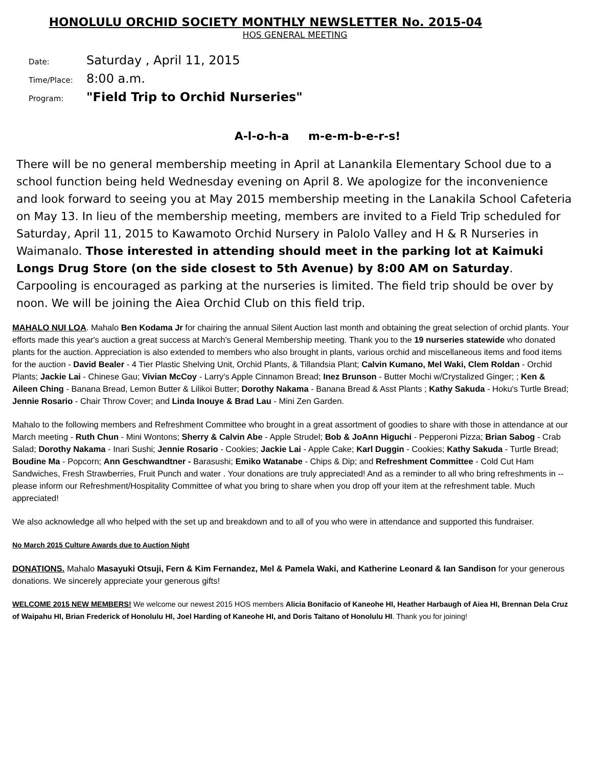HONOLULU ORCHID SOCIETY MONTHLY NEWSLETTER No. 2015-04
HOS GENERAL MEETING
Date: Saturday , April 11, 2015
Time/Place: 8:00 a.m.
Program: "Field Trip to Orchid Nurseries"
A-l-o-h-a m-e-m-b-e-r-s!
There will be no general membership meeting in April at Lanankila Elementary School due to a school function being held Wednesday evening on April 8. We apologize for the inconvenience and look forward to seeing you at May 2015 membership meeting in the Lanakila School Cafeteria on May 13. In lieu of the membership meeting, members are invited to a Field Trip scheduled for Saturday, April 11, 2015 to Kawamoto Orchid Nursery in Palolo Valley and H & R Nurseries in Waimanalo. Those interested in attending should meet in the parking lot at Kaimuki Longs Drug Store (on the side closest to 5th Avenue) by 8:00 AM on Saturday. Carpooling is encouraged as parking at the nurseries is limited. The field trip should be over by noon. We will be joining the Aiea Orchid Club on this field trip.
MAHALO NUI LOA. Mahalo Ben Kodama Jr for chairing the annual Silent Auction last month and obtaining the great selection of orchid plants. Your efforts made this year's auction a great success at March's General Membership meeting. Thank you to the 19 nurseries statewide who donated plants for the auction. Appreciation is also extended to members who also brought in plants, various orchid and miscellaneous items and food items for the auction - David Bealer - 4 Tier Plastic Shelving Unit, Orchid Plants, & Tillandsia Plant; Calvin Kumano, Mel Waki, Clem Roldan - Orchid Plants; Jackie Lai - Chinese Gau; Vivian McCoy - Larry's Apple Cinnamon Bread; Inez Brunson - Butter Mochi w/Crystalized Ginger; ; Ken & Aileen Ching - Banana Bread, Lemon Butter & Lilikoi Butter; Dorothy Nakama - Banana Bread & Asst Plants ; Kathy Sakuda - Hoku's Turtle Bread; Jennie Rosario - Chair Throw Cover; and Linda Inouye & Brad Lau - Mini Zen Garden.
Mahalo to the following members and Refreshment Committee who brought in a great assortment of goodies to share with those in attendance at our March meeting - Ruth Chun - Mini Wontons; Sherry & Calvin Abe - Apple Strudel; Bob & JoAnn Higuchi - Pepperoni Pizza; Brian Sabog - Crab Salad; Dorothy Nakama - Inari Sushi; Jennie Rosario - Cookies; Jackie Lai - Apple Cake; Karl Duggin - Cookies; Kathy Sakuda - Turtle Bread; Boudine Ma - Popcorn; Ann Geschwandtner - Barasushi; Emiko Watanabe - Chips & Dip; and Refreshment Committee - Cold Cut Ham Sandwiches, Fresh Strawberries, Fruit Punch and water . Your donations are truly appreciated! And as a reminder to all who bring refreshments in -- please inform our Refreshment/Hospitality Committee of what you bring to share when you drop off your item at the refreshment table. Much appreciated!
We also acknowledge all who helped with the set up and breakdown and to all of you who were in attendance and supported this fundraiser.
No March 2015 Culture Awards due to Auction Night
DONATIONS. Mahalo Masayuki Otsuji, Fern & Kim Fernandez, Mel & Pamela Waki, and Katherine Leonard & Ian Sandison for your generous donations. We sincerely appreciate your generous gifts!
WELCOME 2015 NEW MEMBERS! We welcome our newest 2015 HOS members Alicia Bonifacio of Kaneohe HI, Heather Harbaugh of Aiea HI, Brennan Dela Cruz of Waipahu HI, Brian Frederick of Honolulu HI, Joel Harding of Kaneohe HI, and Doris Taitano of Honolulu HI. Thank you for joining!